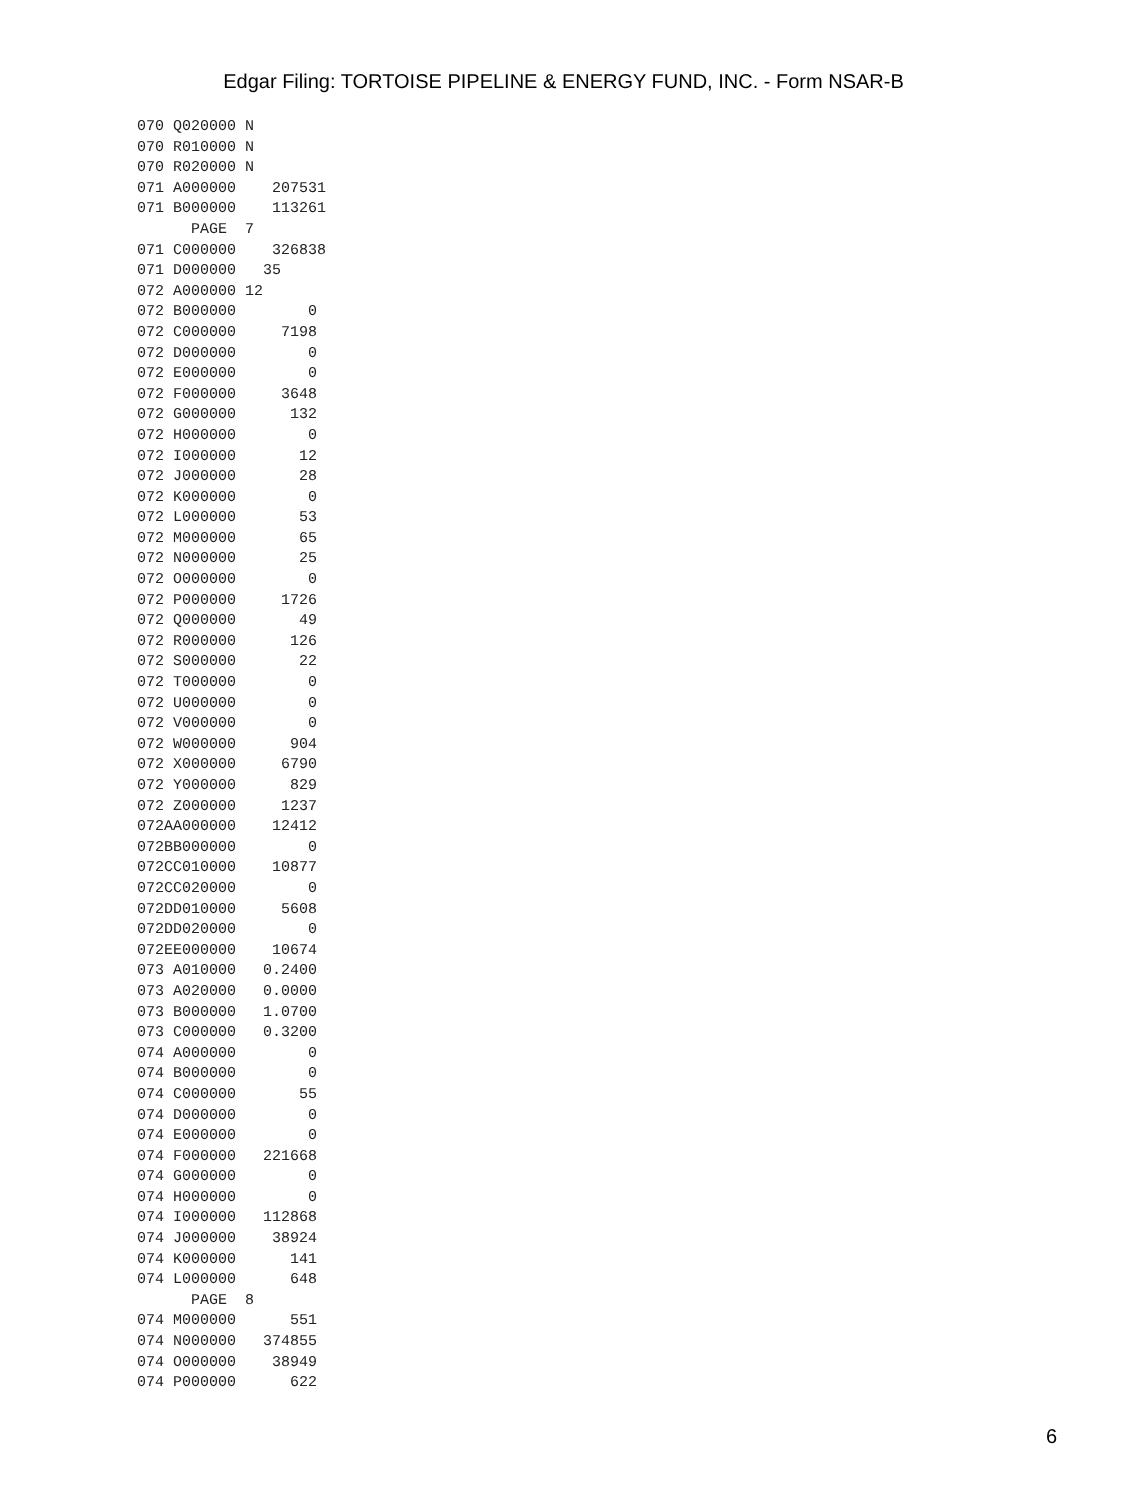Edgar Filing: TORTOISE PIPELINE & ENERGY FUND, INC. - Form NSAR-B
070 Q020000 N
070 R010000 N
070 R020000 N
071 A000000    207531
071 B000000    113261
      PAGE  7
071 C000000    326838
071 D000000   35
072 A000000 12
072 B000000        0
072 C000000     7198
072 D000000        0
072 E000000        0
072 F000000     3648
072 G000000      132
072 H000000        0
072 I000000       12
072 J000000       28
072 K000000        0
072 L000000       53
072 M000000       65
072 N000000       25
072 O000000        0
072 P000000     1726
072 Q000000       49
072 R000000      126
072 S000000       22
072 T000000        0
072 U000000        0
072 V000000        0
072 W000000      904
072 X000000     6790
072 Y000000      829
072 Z000000     1237
072AA000000    12412
072BB000000        0
072CC010000    10877
072CC020000        0
072DD010000     5608
072DD020000        0
072EE000000    10674
073 A010000   0.2400
073 A020000   0.0000
073 B000000   1.0700
073 C000000   0.3200
074 A000000        0
074 B000000        0
074 C000000       55
074 D000000        0
074 E000000        0
074 F000000   221668
074 G000000        0
074 H000000        0
074 I000000   112868
074 J000000    38924
074 K000000      141
074 L000000      648
      PAGE  8
074 M000000      551
074 N000000   374855
074 O000000    38949
074 P000000      622
6